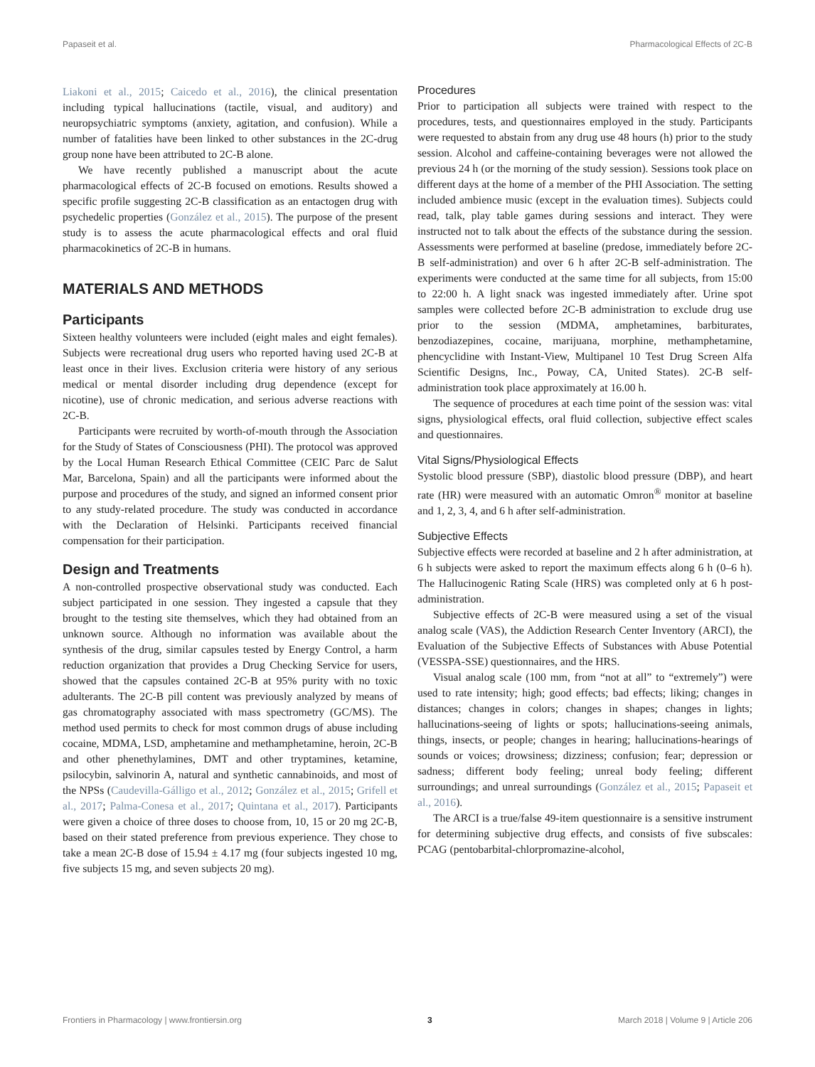Papaseit et al. Pharmacological Effects of 2C-B
Liakoni et al., 2015; Caicedo et al., 2016), the clinical presentation including typical hallucinations (tactile, visual, and auditory) and neuropsychiatric symptoms (anxiety, agitation, and confusion). While a number of fatalities have been linked to other substances in the 2C-drug group none have been attributed to 2C-B alone.
We have recently published a manuscript about the acute pharmacological effects of 2C-B focused on emotions. Results showed a specific profile suggesting 2C-B classification as an entactogen drug with psychedelic properties (González et al., 2015). The purpose of the present study is to assess the acute pharmacological effects and oral fluid pharmacokinetics of 2C-B in humans.
MATERIALS AND METHODS
Participants
Sixteen healthy volunteers were included (eight males and eight females). Subjects were recreational drug users who reported having used 2C-B at least once in their lives. Exclusion criteria were history of any serious medical or mental disorder including drug dependence (except for nicotine), use of chronic medication, and serious adverse reactions with 2C-B.
Participants were recruited by worth-of-mouth through the Association for the Study of States of Consciousness (PHI). The protocol was approved by the Local Human Research Ethical Committee (CEIC Parc de Salut Mar, Barcelona, Spain) and all the participants were informed about the purpose and procedures of the study, and signed an informed consent prior to any study-related procedure. The study was conducted in accordance with the Declaration of Helsinki. Participants received financial compensation for their participation.
Design and Treatments
A non-controlled prospective observational study was conducted. Each subject participated in one session. They ingested a capsule that they brought to the testing site themselves, which they had obtained from an unknown source. Although no information was available about the synthesis of the drug, similar capsules tested by Energy Control, a harm reduction organization that provides a Drug Checking Service for users, showed that the capsules contained 2C-B at 95% purity with no toxic adulterants. The 2C-B pill content was previously analyzed by means of gas chromatography associated with mass spectrometry (GC/MS). The method used permits to check for most common drugs of abuse including cocaine, MDMA, LSD, amphetamine and methamphetamine, heroin, 2C-B and other phenethylamines, DMT and other tryptamines, ketamine, psilocybin, salvinorin A, natural and synthetic cannabinoids, and most of the NPSs (Caudevilla-Gálligo et al., 2012; González et al., 2015; Grifell et al., 2017; Palma-Conesa et al., 2017; Quintana et al., 2017). Participants were given a choice of three doses to choose from, 10, 15 or 20 mg 2C-B, based on their stated preference from previous experience. They chose to take a mean 2C-B dose of 15.94 ± 4.17 mg (four subjects ingested 10 mg, five subjects 15 mg, and seven subjects 20 mg).
Procedures
Prior to participation all subjects were trained with respect to the procedures, tests, and questionnaires employed in the study. Participants were requested to abstain from any drug use 48 hours (h) prior to the study session. Alcohol and caffeine-containing beverages were not allowed the previous 24 h (or the morning of the study session). Sessions took place on different days at the home of a member of the PHI Association. The setting included ambience music (except in the evaluation times). Subjects could read, talk, play table games during sessions and interact. They were instructed not to talk about the effects of the substance during the session. Assessments were performed at baseline (predose, immediately before 2C-B self-administration) and over 6 h after 2C-B self-administration. The experiments were conducted at the same time for all subjects, from 15:00 to 22:00 h. A light snack was ingested immediately after. Urine spot samples were collected before 2C-B administration to exclude drug use prior to the session (MDMA, amphetamines, barbiturates, benzodiazepines, cocaine, marijuana, morphine, methamphetamine, phencyclidine with Instant-View, Multipanel 10 Test Drug Screen Alfa Scientific Designs, Inc., Poway, CA, United States). 2C-B self-administration took place approximately at 16.00 h.
The sequence of procedures at each time point of the session was: vital signs, physiological effects, oral fluid collection, subjective effect scales and questionnaires.
Vital Signs/Physiological Effects
Systolic blood pressure (SBP), diastolic blood pressure (DBP), and heart rate (HR) were measured with an automatic Omron<sup>®</sup> monitor at baseline and 1, 2, 3, 4, and 6 h after self-administration.
Subjective Effects
Subjective effects were recorded at baseline and 2 h after administration, at 6 h subjects were asked to report the maximum effects along 6 h (0–6 h). The Hallucinogenic Rating Scale (HRS) was completed only at 6 h post-administration.
Subjective effects of 2C-B were measured using a set of the visual analog scale (VAS), the Addiction Research Center Inventory (ARCI), the Evaluation of the Subjective Effects of Substances with Abuse Potential (VESSPA-SSE) questionnaires, and the HRS.
Visual analog scale (100 mm, from “not at all” to “extremely”) were used to rate intensity; high; good effects; bad effects; liking; changes in distances; changes in colors; changes in shapes; changes in lights; hallucinations-seeing of lights or spots; hallucinations-seeing animals, things, insects, or people; changes in hearing; hallucinations-hearings of sounds or voices; drowsiness; dizziness; confusion; fear; depression or sadness; different body feeling; unreal body feeling; different surroundings; and unreal surroundings (González et al., 2015; Papaseit et al., 2016).
The ARCI is a true/false 49-item questionnaire is a sensitive instrument for determining subjective drug effects, and consists of five subscales: PCAG (pentobarbital-chlorpromazine-alcohol,
Frontiers in Pharmacology | www.frontiersin.org 3 March 2018 | Volume 9 | Article 206